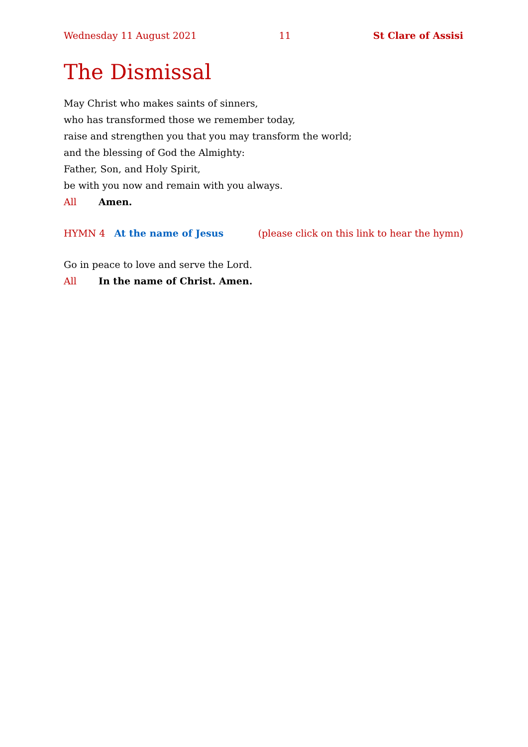Wednesday 11 August 2021 11 St Clare of Assisi
The Dismissal
May Christ who makes saints of sinners,
who has transformed those we remember today,
raise and strengthen you that you may transform the world;
and the blessing of God the Almighty:
Father, Son, and Holy Spirit,
be with you now and remain with you always.
All Amen.
HYMN 4 At the name of Jesus (please click on this link to hear the hymn)
Go in peace to love and serve the Lord.
All In the name of Christ. Amen.